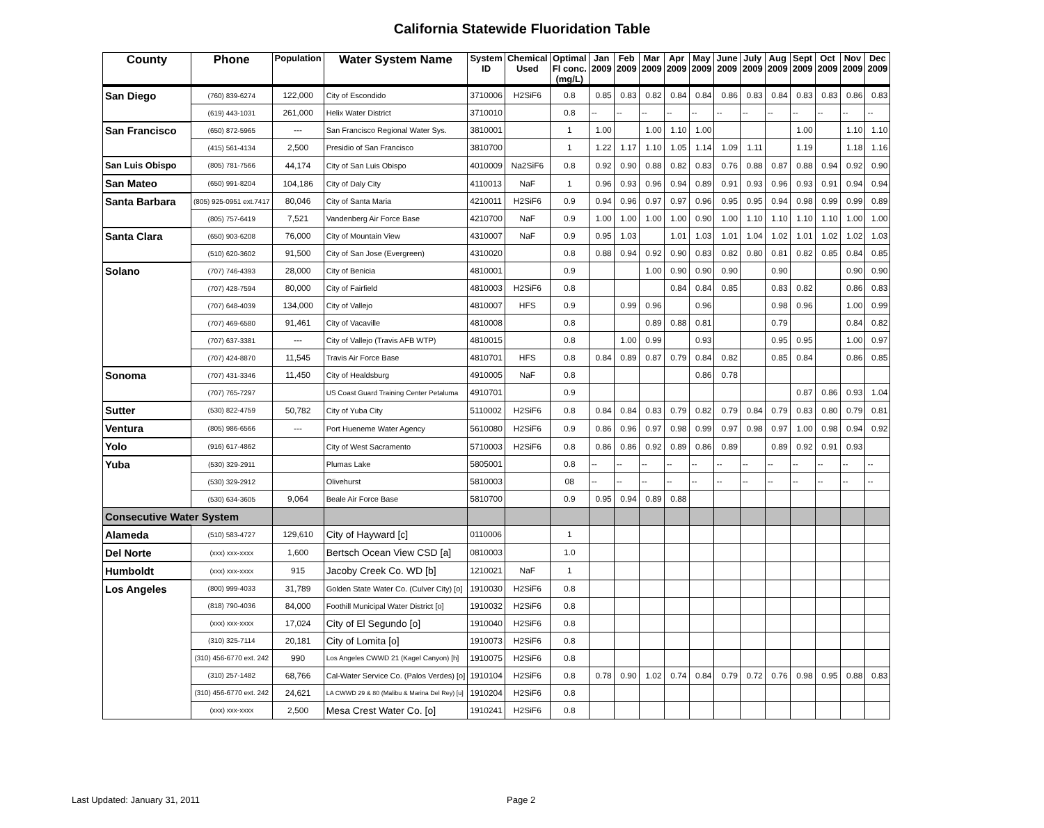California Statewide Fluoridation Table
| County | Phone | Population | Water System Name | System ID | Chemical Used | Optimal Fl conc. (mg/L) | Jan 2009 | Feb 2009 | Mar 2009 | Apr 2009 | May 2009 | June 2009 | July 2009 | Aug 2009 | Sept 2009 | Oct 2009 | Nov 2009 | Dec 2009 |
| --- | --- | --- | --- | --- | --- | --- | --- | --- | --- | --- | --- | --- | --- | --- | --- | --- | --- | --- |
| San Diego | (760) 839-6274 | 122,000 | City of Escondido | 3710006 | H2SiF6 | 0.8 | 0.85 | 0.83 | 0.82 | 0.84 | 0.84 | 0.86 | 0.83 | 0.84 | 0.83 | 0.83 | 0.86 | 0.83 |
| | (619) 443-1031 | 261,000 | Helix Water District | 3710010 | | 0.8 | -- | -- | -- | -- | -- | -- | -- | -- | -- | -- | -- | -- |
| San Francisco | (650) 872-5965 | --- | San Francisco Regional Water Sys. | 3810001 | | 1 | 1.00 | | 1.00 | 1.10 | 1.00 | | | | 1.00 | | 1.10 | 1.10 |
| | (415) 561-4134 | 2,500 | Presidio of San Francisco | 3810700 | | 1 | 1.22 | 1.17 | 1.10 | 1.05 | 1.14 | 1.09 | 1.11 | | 1.19 | | 1.18 | 1.16 |
| San Luis Obispo | (805) 781-7566 | 44,174 | City of San Luis Obispo | 4010009 | Na2SiF6 | 0.8 | 0.92 | 0.90 | 0.88 | 0.82 | 0.83 | 0.76 | 0.88 | 0.87 | 0.88 | 0.94 | 0.92 | 0.90 |
| San Mateo | (650) 991-8204 | 104,186 | City of Daly City | 4110013 | NaF | 1 | 0.96 | 0.93 | 0.96 | 0.94 | 0.89 | 0.91 | 0.93 | 0.96 | 0.93 | 0.91 | 0.94 | 0.94 |
| Santa Barbara | (805) 925-0951 ext.7417 | 80,046 | City of Santa Maria | 4210011 | H2SiF6 | 0.9 | 0.94 | 0.96 | 0.97 | 0.97 | 0.96 | 0.95 | 0.95 | 0.94 | 0.98 | 0.99 | 0.99 | 0.89 |
| | (805) 757-6419 | 7,521 | Vandenberg Air Force Base | 4210700 | NaF | 0.9 | 1.00 | 1.00 | 1.00 | 1.00 | 0.90 | 1.00 | 1.10 | 1.10 | 1.10 | 1.10 | 1.00 | 1.00 |
| Santa Clara | (650) 903-6208 | 76,000 | City of Mountain View | 4310007 | NaF | 0.9 | 0.95 | 1.03 | | 1.01 | 1.03 | 1.01 | 1.04 | 1.02 | 1.01 | 1.02 | 1.02 | 1.03 |
| | (510) 620-3602 | 91,500 | City of San Jose (Evergreen) | 4310020 | | 0.8 | 0.88 | 0.94 | 0.92 | 0.90 | 0.83 | 0.82 | 0.80 | 0.81 | 0.82 | 0.85 | 0.84 | 0.85 |
| Solano | (707) 746-4393 | 28,000 | City of Benicia | 4810001 | | 0.9 | | | 1.00 | 0.90 | 0.90 | 0.90 | | 0.90 | | | 0.90 | 0.90 |
| | (707) 428-7594 | 80,000 | City of Fairfield | 4810003 | H2SiF6 | 0.8 | | | | 0.84 | 0.84 | 0.85 | | 0.83 | 0.82 | | 0.86 | 0.83 |
| | (707) 648-4039 | 134,000 | City of Vallejo | 4810007 | HFS | 0.9 | | 0.99 | 0.96 | | 0.96 | | | 0.98 | 0.96 | | 1.00 | 0.99 |
| | (707) 469-6580 | 91,461 | City of Vacaville | 4810008 | | 0.8 | | | 0.89 | 0.88 | 0.81 | | | 0.79 | | | 0.84 | 0.82 |
| | (707) 637-3381 | --- | City of Vallejo (Travis AFB WTP) | 4810015 | | 0.8 | | 1.00 | 0.99 | | 0.93 | | | 0.95 | 0.95 | | 1.00 | 0.97 |
| | (707) 424-8870 | 11,545 | Travis Air Force Base | 4810701 | HFS | 0.8 | 0.84 | 0.89 | 0.87 | 0.79 | 0.84 | 0.82 | | 0.85 | 0.84 | | 0.86 | 0.85 |
| Sonoma | (707) 431-3346 | 11,450 | City of Healdsburg | 4910005 | NaF | 0.8 | | | | | 0.86 | 0.78 | | | | | | |
| | (707) 765-7297 | | US Coast Guard Training Center Petaluma | 4910701 | | 0.9 | | | | | | | | | 0.87 | 0.86 | 0.93 | 1.04 |
| Sutter | (530) 822-4759 | 50,782 | City of Yuba City | 5110002 | H2SiF6 | 0.8 | 0.84 | 0.84 | 0.83 | 0.79 | 0.82 | 0.79 | 0.84 | 0.79 | 0.83 | 0.80 | 0.79 | 0.81 |
| Ventura | (805) 986-6566 | --- | Port Hueneme Water Agency | 5610080 | H2SiF6 | 0.9 | 0.86 | 0.96 | 0.97 | 0.98 | 0.99 | 0.97 | 0.98 | 0.97 | 1.00 | 0.98 | 0.94 | 0.92 |
| Yolo | (916) 617-4862 | | City of West Sacramento | 5710003 | H2SiF6 | 0.8 | 0.86 | 0.86 | 0.92 | 0.89 | 0.86 | 0.89 | | 0.89 | 0.92 | 0.91 | 0.93 | |
| Yuba | (530) 329-2911 | | Plumas Lake | 5805001 | | 0.8 | -- | -- | -- | -- | -- | -- | -- | -- | -- | -- | -- | -- |
| | (530) 329-2912 | | Olivehurst | 5810003 | | 08 | -- | -- | -- | -- | -- | -- | -- | -- | -- | -- | -- | -- |
| | (530) 634-3605 | 9,064 | Beale Air Force Base | 5810700 | | 0.9 | 0.95 | 0.94 | 0.89 | 0.88 | | | | | | | | |
| Consecutive Water System | | | | | | | | | | | | | | | | | | |
| Alameda | (510) 583-4727 | 129,610 | City of Hayward [c] | 0110006 | | 1 | | | | | | | | | | | | |
| Del Norte | (xxx) xxx-xxxx | 1,600 | Bertsch Ocean View CSD [a] | 0810003 | | 1.0 | | | | | | | | | | | | |
| Humboldt | (xxx) xxx-xxxx | 915 | Jacoby Creek Co. WD [b] | 1210021 | NaF | 1 | | | | | | | | | | | | |
| Los Angeles | (800) 999-4033 | 31,789 | Golden State Water Co. (Culver City) [o] | 1910030 | H2SiF6 | 0.8 | | | | | | | | | | | | |
| | (818) 790-4036 | 84,000 | Foothill Municipal Water District [o] | 1910032 | H2SiF6 | 0.8 | | | | | | | | | | | | |
| | (xxx) xxx-xxxx | 17,024 | City of El Segundo [o] | 1910040 | H2SiF6 | 0.8 | | | | | | | | | | | | |
| | (310) 325-7114 | 20,181 | City of Lomita [o] | 1910073 | H2SiF6 | 0.8 | | | | | | | | | | | | |
| | (310) 456-6770 ext. 242 | 990 | Los Angeles CWWD 21 (Kagel Canyon) [h] | 1910075 | H2SiF6 | 0.8 | | | | | | | | | | | | |
| | (310) 257-1482 | 68,766 | Cal-Water Service Co. (Palos Verdes) [o] | 1910104 | H2SiF6 | 0.8 | 0.78 | 0.90 | 1.02 | 0.74 | 0.84 | 0.79 | 0.72 | 0.76 | 0.98 | 0.95 | 0.88 | 0.83 |
| | (310) 456-6770 ext. 242 | 24,621 | LA CWWD 29 & 80 (Malibu & Marina Del Rey) [u] | 1910204 | H2SiF6 | 0.8 | | | | | | | | | | | | |
| | (xxx) xxx-xxxx | 2,500 | Mesa Crest Water Co. [o] | 1910241 | H2SiF6 | 0.8 | | | | | | | | | | | | |
Last Updated: January 31, 2011 Page 2